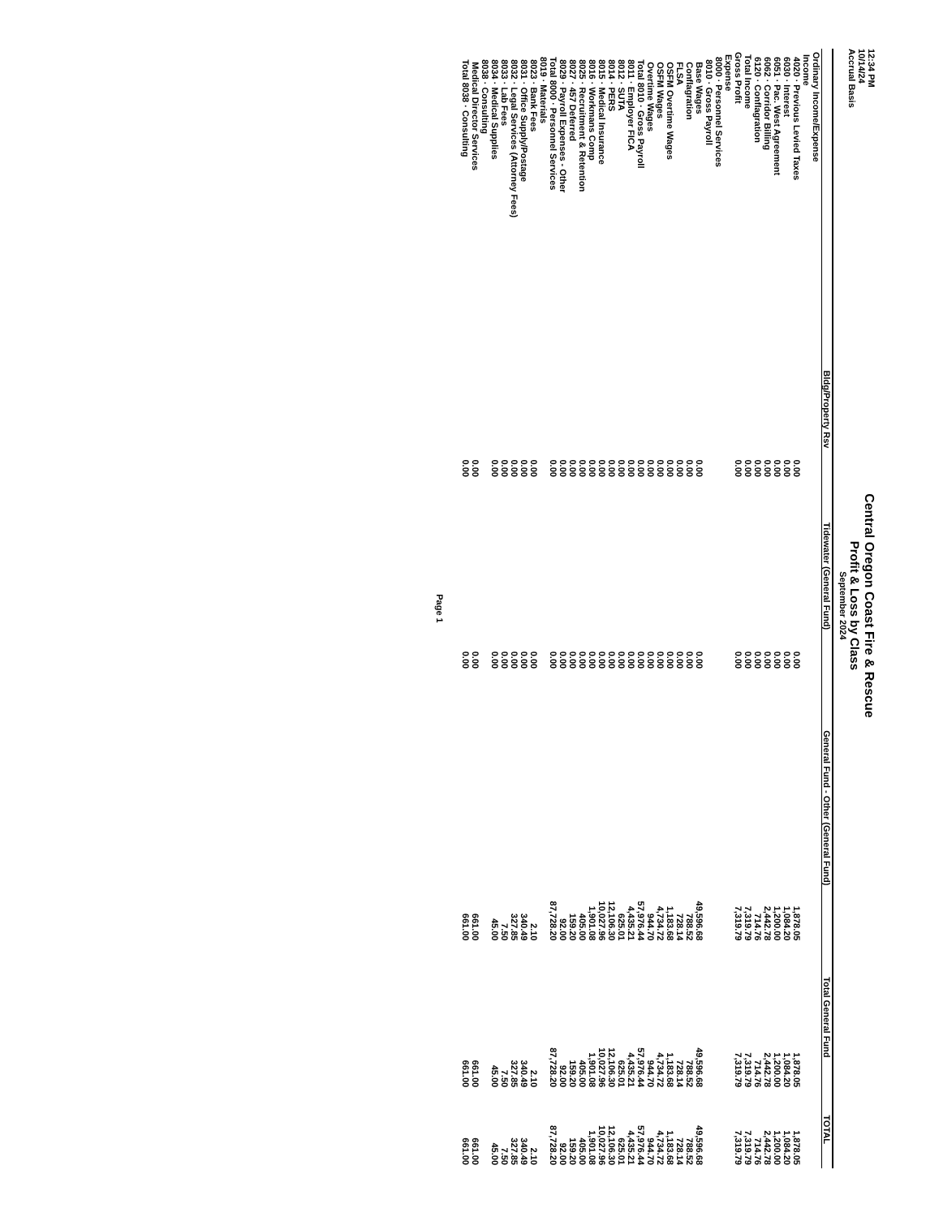12:34 PM
10/14/24
Accrual Basis
Central Oregon Coast Fire & Rescue
Profit & Loss by Class
September 2024
| | Bldg/Property Rsv | Tidewater (General Fund) | General Fund - Other (General Fund) | Total General Fund | TOTAL |
| --- | --- | --- | --- | --- | --- |
| Ordinary Income/Expense | | | | | |
| Income | | | | | |
| 4020 · Previous Levied Taxes | 0.00 | 0.00 | 1,878.05 | 1,878.05 | 1,878.05 |
| 6030 · Interest | 0.00 | 0.00 | 1,084.20 | 1,084.20 | 1,084.20 |
| 6051 · Pac. West Agreement | 0.00 | 0.00 | 1,200.00 | 1,200.00 | 1,200.00 |
| 6062 · Corridor Billing | 0.00 | 0.00 | 2,442.78 | 2,442.78 | 2,442.78 |
| 6120 · Conflagration | 0.00 | 0.00 | 714.76 | 714.76 | 714.76 |
| Total Income | 0.00 | 0.00 | 7,319.79 | 7,319.79 | 7,319.79 |
| Gross Profit | 0.00 | 0.00 | 7,319.79 | 7,319.79 | 7,319.79 |
| Expense | | | | | |
| 8000 · Personnel Services | | | | | |
| 8010 · Gross Payroll | | | | | |
| Base Wages | 0.00 | 0.00 | 49,596.68 | 49,596.68 | 49,596.68 |
| Conflagration | 0.00 | 0.00 | 788.52 | 788.52 | 788.52 |
| FLSA | 0.00 | 0.00 | 728.14 | 728.14 | 728.14 |
| OSFM Overtime Wages | 0.00 | 0.00 | 1,183.68 | 1,183.68 | 1,183.68 |
| OSFM Wages | 0.00 | 0.00 | 4,734.72 | 4,734.72 | 4,734.72 |
| Overtime Wages | 0.00 | 0.00 | 944.70 | 944.70 | 944.70 |
| Total 8010 · Gross Payroll | 0.00 | 0.00 | 57,976.44 | 57,976.44 | 57,976.44 |
| 8011 · Employer FICA | 0.00 | 0.00 | 4,435.21 | 4,435.21 | 4,435.21 |
| 8012 · SUTA | 0.00 | 0.00 | 625.01 | 625.01 | 625.01 |
| 8014 · PERS | 0.00 | 0.00 | 12,106.30 | 12,106.30 | 12,106.30 |
| 8015 · Medical Insurance | 0.00 | 0.00 | 10,027.96 | 10,027.96 | 10,027.96 |
| 8016 · Workmans Comp | 0.00 | 0.00 | 1,901.08 | 1,901.08 | 1,901.08 |
| 8025 · Recruitment & Retention | 0.00 | 0.00 | 405.00 | 405.00 | 405.00 |
| 8027 · 457 Deferred | 0.00 | 0.00 | 159.20 | 159.20 | 159.20 |
| 8029 · Payroll Expenses - Other | 0.00 | 0.00 | 92.00 | 92.00 | 92.00 |
| Total 8000 · Personnel Services | 0.00 | 0.00 | 87,728.20 | 87,728.20 | 87,728.20 |
| 8019 · Materials | | | | | |
| 8023 · Bank Fees | 0.00 | 0.00 | 2.10 | 2.10 | 2.10 |
| 8031 · Office Supply/Postage | 0.00 | 0.00 | 340.49 | 340.49 | 340.49 |
| 8032 · Legal Services (Attorney Fees) | 0.00 | 0.00 | 327.85 | 327.85 | 327.85 |
| 8033 · Lab Fees | 0.00 | 0.00 | 7.50 | 7.50 | 7.50 |
| 8034 · Medical Supplies | 0.00 | 0.00 | 45.00 | 45.00 | 45.00 |
| 8038 · Consulting | | | | | |
| Medical Director Services | 0.00 | 0.00 | 661.00 | 661.00 | 661.00 |
| Total 8038 · Consulting | 0.00 | 0.00 | 661.00 | 661.00 | 661.00 |
Page 1